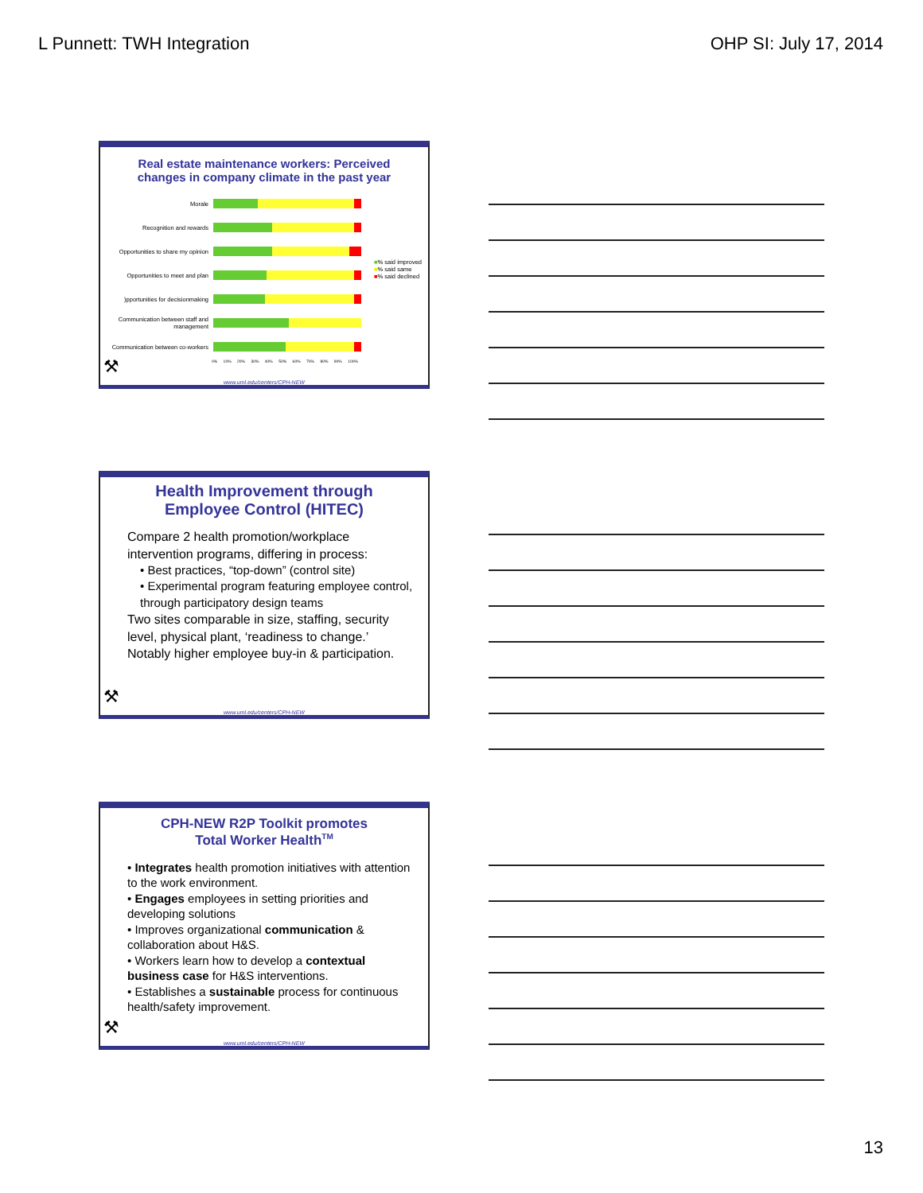L Punnett: TWH Integration OHP SI: July 17, 2014
Real estate maintenance workers: Perceived
changes in company climate in the past year
Morale
Recognition and rewards
Opportunities to share my opinion
Opportunities to meet and plan
)pportunities for decisionmaking
Communication between staff and management
Communication between co-workers
0% 10% 20% 30% 40% 50% 60% 70% 80% 90% 100%
■% said improved
■% said same
■% said declined
⚒
www.uml.edu/centers/CPH-NEW
Health Improvement through
Employee Control (HITEC)
Compare 2 health promotion/workplace intervention programs, differing in process:
• Best practices, “top-down” (control site)
• Experimental program featuring employee control, through participatory design teams
Two sites comparable in size, staffing, security level, physical plant, ‘readiness to change.’
Notably higher employee buy-in & participation.
⚒
www.uml.edu/centers/CPH-NEW
CPH-NEW R2P Toolkit promotes
Total Worker Health<sup>TM</sup>
• Integrates health promotion initiatives with attention to the work environment.
• Engages employees in setting priorities and developing solutions
• Improves organizational communication & collaboration about H&S.
• Workers learn how to develop a contextual business case for H&S interventions.
• Establishes a sustainable process for continuous health/safety improvement.
⚒
www.uml.edu/centers/CPH-NEW
13